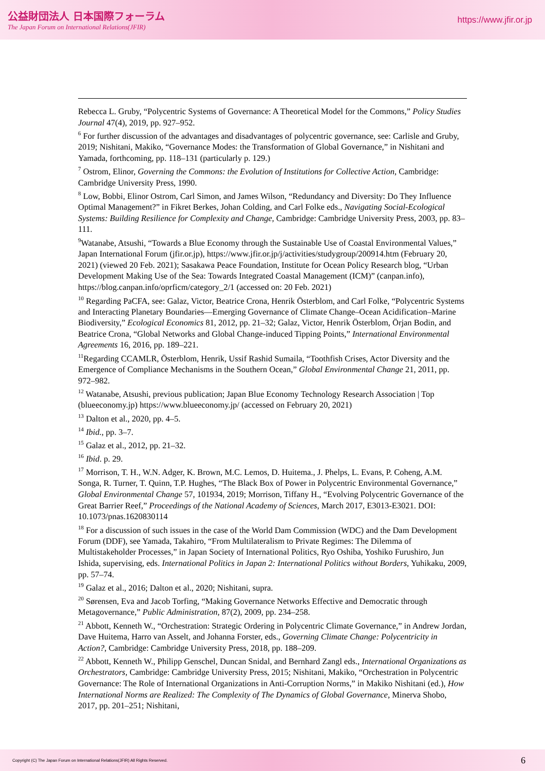公益財団法人 日本国際フォーラム
The Japan Forum on International Relations(JFIR)
https://www.jfir.or.jp
Rebecca L. Gruby, “Polycentric Systems of Governance: A Theoretical Model for the Commons,” Policy Studies Journal 47(4), 2019, pp. 927–952.
<sup>6</sup> For further discussion of the advantages and disadvantages of polycentric governance, see: Carlisle and Gruby, 2019; Nishitani, Makiko, “Governance Modes: the Transformation of Global Governance,” in Nishitani and Yamada, forthcoming, pp. 118–131 (particularly p. 129.)
<sup>7</sup> Ostrom, Elinor, Governing the Commons: the Evolution of Institutions for Collective Action, Cambridge: Cambridge University Press, 1990.
<sup>8</sup> Low, Bobbi, Elinor Ostrom, Carl Simon, and James Wilson, “Redundancy and Diversity: Do They Influence Optimal Management?” in Fikret Berkes, Johan Colding, and Carl Folke eds., Navigating Social-Ecological Systems: Building Resilience for Complexity and Change, Cambridge: Cambridge University Press, 2003, pp. 83–111.
<sup>9</sup> Watanabe, Atsushi, “Towards a Blue Economy through the Sustainable Use of Coastal Environmental Values,” Japan International Forum (jfir.or.jp), https://www.jfir.or.jp/j/activities/studygroup/200914.htm (February 20, 2021) (viewed 20 Feb. 2021); Sasakawa Peace Foundation, Institute for Ocean Policy Research blog, “Urban Development Making Use of the Sea: Towards Integrated Coastal Management (ICM)” (canpan.info), https://blog.canpan.info/oprficm/category_2/1 (accessed on: 20 Feb. 2021)
<sup>10</sup> Regarding PaCFA, see: Galaz, Victor, Beatrice Crona, Henrik Österblom, and Carl Folke, “Polycentric Systems and Interacting Planetary Boundaries—Emerging Governance of Climate Change–Ocean Acidification–Marine Biodiversity,” Ecological Economics 81, 2012, pp. 21–32; Galaz, Victor, Henrik Österblom, Örjan Bodin, and Beatrice Crona, “Global Networks and Global Change-induced Tipping Points,” International Environmental Agreements 16, 2016, pp. 189–221.
<sup>11</sup> Regarding CCAMLR, Österblom, Henrik, Ussif Rashid Sumaila, “Toothfish Crises, Actor Diversity and the Emergence of Compliance Mechanisms in the Southern Ocean,” Global Environmental Change 21, 2011, pp. 972–982.
<sup>12</sup> Watanabe, Atsushi, previous publication; Japan Blue Economy Technology Research Association | Top (blueeconomy.jp) https://www.blueeconomy.jp/ (accessed on February 20, 2021)
<sup>13</sup> Dalton et al., 2020, pp. 4–5.
<sup>14</sup> Ibid., pp. 3–7.
<sup>15</sup> Galaz et al., 2012, pp. 21–32.
<sup>16</sup> Ibid. p. 29.
<sup>17</sup> Morrison, T. H., W.N. Adger, K. Brown, M.C. Lemos, D. Huitema., J. Phelps, L. Evans, P. Coheng, A.M. Songa, R. Turner, T. Quinn, T.P. Hughes, “The Black Box of Power in Polycentric Environmental Governance,” Global Environmental Change 57, 101934, 2019; Morrison, Tiffany H., “Evolving Polycentric Governance of the Great Barrier Reef,” Proceedings of the National Academy of Sciences, March 2017, E3013-E3021. DOI: 10.1073/pnas.1620830114
<sup>18</sup> For a discussion of such issues in the case of the World Dam Commission (WDC) and the Dam Development Forum (DDF), see Yamada, Takahiro, “From Multilateralism to Private Regimes: The Dilemma of Multistakeholder Processes,” in Japan Society of International Politics, Ryo Oshiba, Yoshiko Furushiro, Jun Ishida, supervising, eds. International Politics in Japan 2: International Politics without Borders, Yuhikaku, 2009, pp. 57–74.
<sup>19</sup> Galaz et al., 2016; Dalton et al., 2020; Nishitani, supra.
<sup>20</sup> Sørensen, Eva and Jacob Torfing, “Making Governance Networks Effective and Democratic through Metagovernance,” Public Administration, 87(2), 2009, pp. 234–258.
<sup>21</sup> Abbott, Kenneth W., “Orchestration: Strategic Ordering in Polycentric Climate Governance,” in Andrew Jordan, Dave Huitema, Harro van Asselt, and Johanna Forster, eds., Governing Climate Change: Polycentricity in Action?, Cambridge: Cambridge University Press, 2018, pp. 188–209.
<sup>22</sup> Abbott, Kenneth W., Philipp Genschel, Duncan Snidal, and Bernhard Zangl eds., International Organizations as Orchestrators, Cambridge: Cambridge University Press, 2015; Nishitani, Makiko, “Orchestration in Polycentric Governance: The Role of International Organizations in Anti-Corruption Norms,” in Makiko Nishitani (ed.), How International Norms are Realized: The Complexity of The Dynamics of Global Governance, Minerva Shobo, 2017, pp. 201–251; Nishitani,
Copyright (C) The Japan Forum on International Relations(JFIR) All Rights Reserved. 6